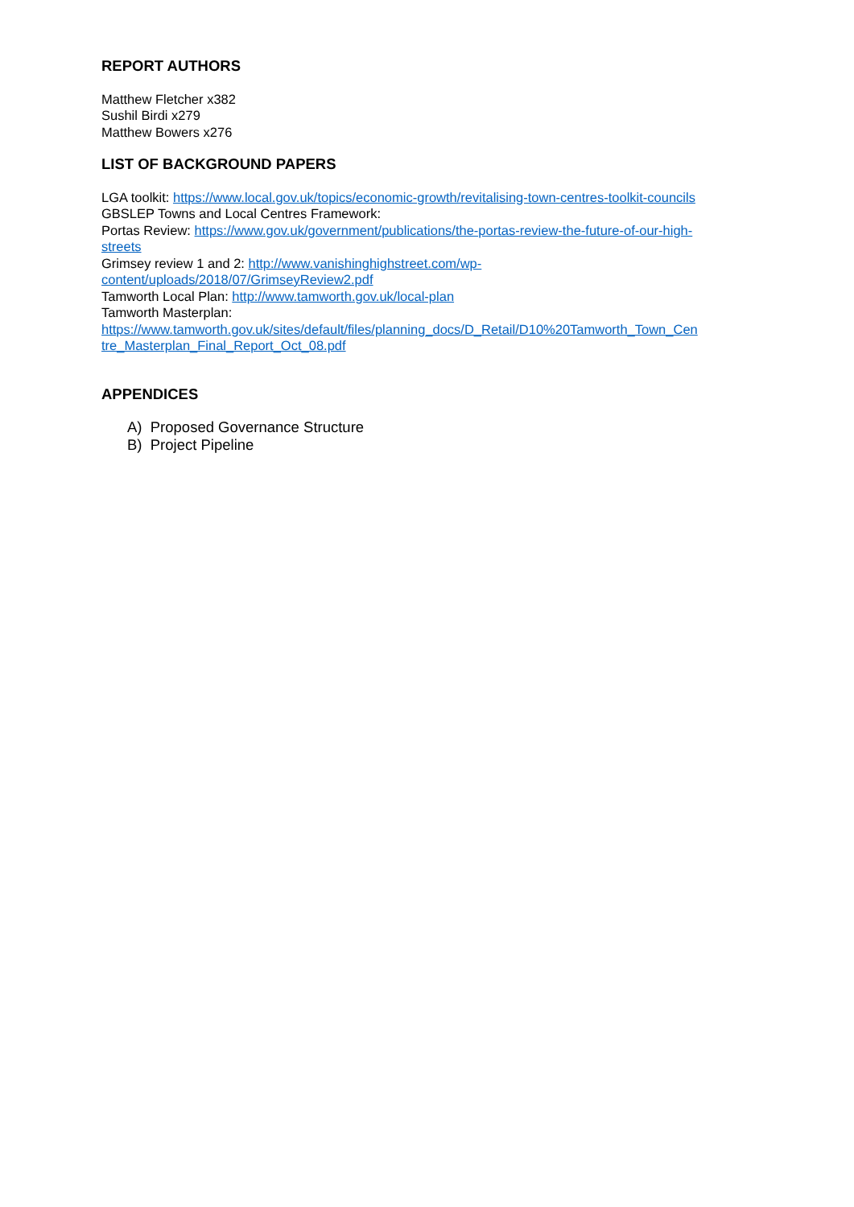REPORT AUTHORS
Matthew Fletcher x382
Sushil Birdi x279
Matthew Bowers x276
LIST OF BACKGROUND PAPERS
LGA toolkit: https://www.local.gov.uk/topics/economic-growth/revitalising-town-centres-toolkit-councils
GBSLEP Towns and Local Centres Framework:
Portas Review: https://www.gov.uk/government/publications/the-portas-review-the-future-of-our-high-
streets
Grimsey review 1 and 2: http://www.vanishinghighstreet.com/wp-
content/uploads/2018/07/GrimseyReview2.pdf
Tamworth Local Plan: http://www.tamworth.gov.uk/local-plan
Tamworth Masterplan:
https://www.tamworth.gov.uk/sites/default/files/planning_docs/D_Retail/D10%20Tamworth_Town_Cen
tre_Masterplan_Final_Report_Oct_08.pdf
APPENDICES
A) Proposed Governance Structure
B) Project Pipeline